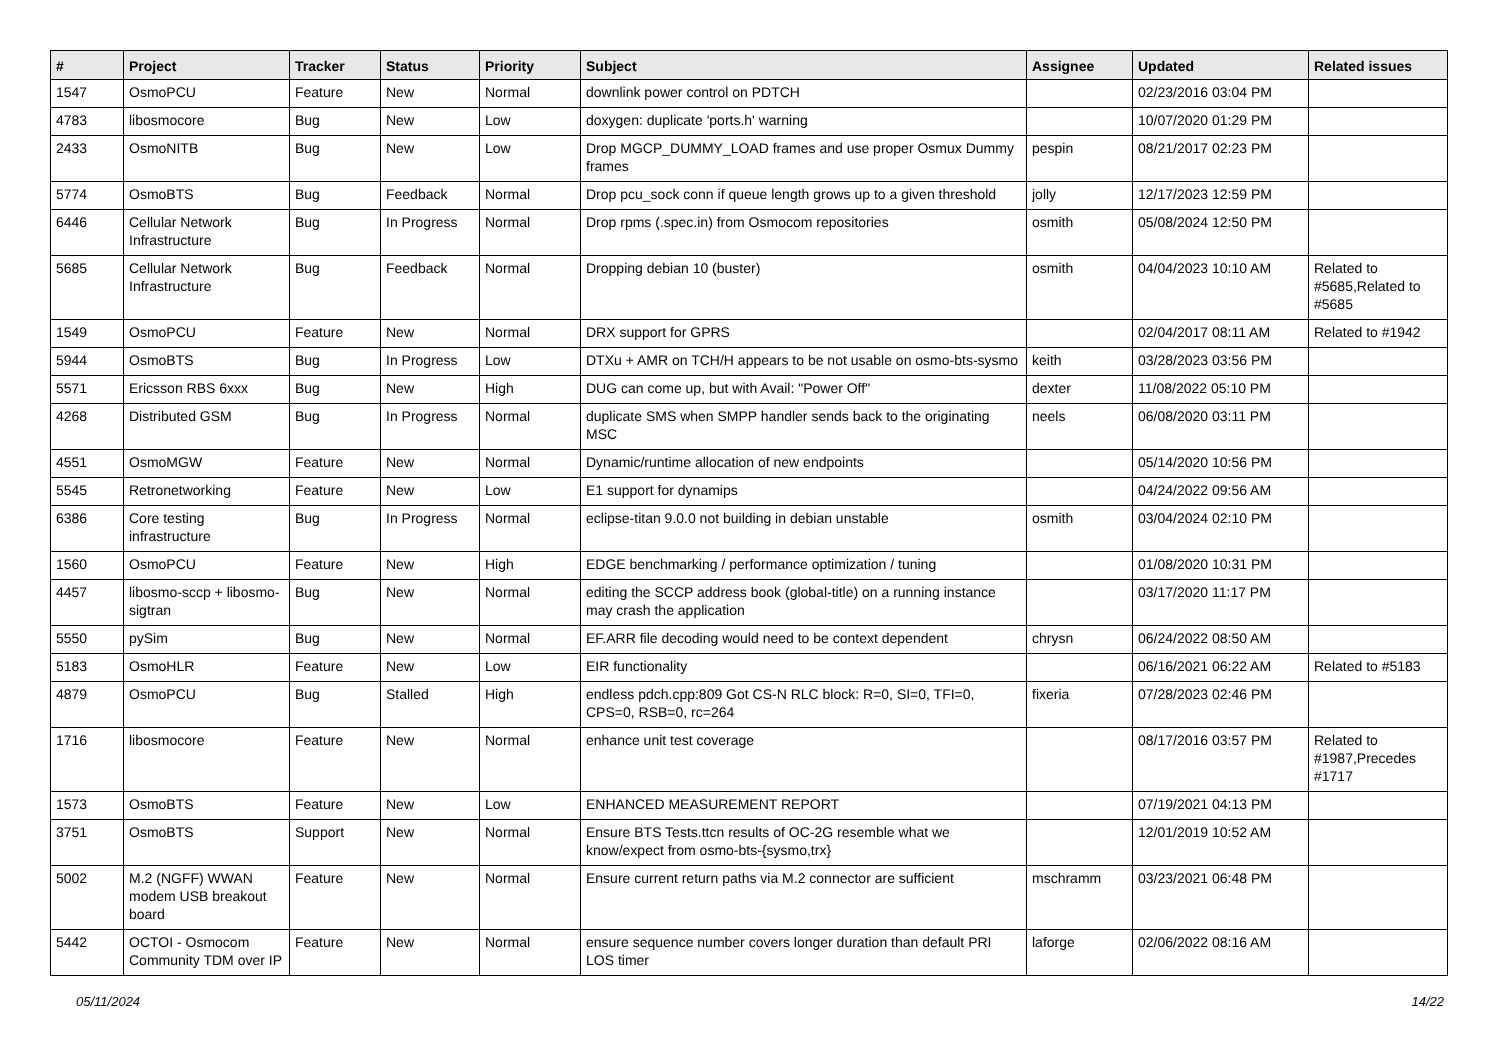| # | Project | Tracker | Status | Priority | Subject | Assignee | Updated | Related issues |
| --- | --- | --- | --- | --- | --- | --- | --- | --- |
| 1547 | OsmoPCU | Feature | New | Normal | downlink power control on PDTCH | | 02/23/2016 03:04 PM | |
| 4783 | libosmocore | Bug | New | Low | doxygen: duplicate 'ports.h' warning | | 10/07/2020 01:29 PM | |
| 2433 | OsmoNITB | Bug | New | Low | Drop MGCP_DUMMY_LOAD frames and use proper Osmux Dummy frames | pespin | 08/21/2017 02:23 PM | |
| 5774 | OsmoBTS | Bug | Feedback | Normal | Drop pcu_sock conn if queue length grows up to a given threshold | jolly | 12/17/2023 12:59 PM | |
| 6446 | Cellular Network Infrastructure | Bug | In Progress | Normal | Drop rpms (.spec.in) from Osmocom repositories | osmith | 05/08/2024 12:50 PM | |
| 5685 | Cellular Network Infrastructure | Bug | Feedback | Normal | Dropping debian 10 (buster) | osmith | 04/04/2023 10:10 AM | Related to #5685,Related to #5685 |
| 1549 | OsmoPCU | Feature | New | Normal | DRX support for GPRS | | 02/04/2017 08:11 AM | Related to #1942 |
| 5944 | OsmoBTS | Bug | In Progress | Low | DTXu + AMR on TCH/H appears to be not usable on osmo-bts-sysmo | keith | 03/28/2023 03:56 PM | |
| 5571 | Ericsson RBS 6xxx | Bug | New | High | DUG can come up, but with Avail: "Power Off" | dexter | 11/08/2022 05:10 PM | |
| 4268 | Distributed GSM | Bug | In Progress | Normal | duplicate SMS when SMPP handler sends back to the originating MSC | neels | 06/08/2020 03:11 PM | |
| 4551 | OsmoMGW | Feature | New | Normal | Dynamic/runtime allocation of new endpoints | | 05/14/2020 10:56 PM | |
| 5545 | Retronetworking | Feature | New | Low | E1 support for dynamips | | 04/24/2022 09:56 AM | |
| 6386 | Core testing infrastructure | Bug | In Progress | Normal | eclipse-titan 9.0.0 not building in debian unstable | osmith | 03/04/2024 02:10 PM | |
| 1560 | OsmoPCU | Feature | New | High | EDGE benchmarking / performance optimization / tuning | | 01/08/2020 10:31 PM | |
| 4457 | libosmo-sccp + libosmo-sigtran | Bug | New | Normal | editing the SCCP address book (global-title) on a running instance may crash the application | | 03/17/2020 11:17 PM | |
| 5550 | pySim | Bug | New | Normal | EF.ARR file decoding would need to be context dependent | chrysn | 06/24/2022 08:50 AM | |
| 5183 | OsmoHLR | Feature | New | Low | EIR functionality | | 06/16/2021 06:22 AM | Related to #5183 |
| 4879 | OsmoPCU | Bug | Stalled | High | endless pdch.cpp:809 Got CS-N RLC block: R=0, SI=0, TFI=0, CPS=0, RSB=0, rc=264 | fixeria | 07/28/2023 02:46 PM | |
| 1716 | libosmocore | Feature | New | Normal | enhance unit test coverage | | 08/17/2016 03:57 PM | Related to #1987,Precedes #1717 |
| 1573 | OsmoBTS | Feature | New | Low | ENHANCED MEASUREMENT REPORT | | 07/19/2021 04:13 PM | |
| 3751 | OsmoBTS | Support | New | Normal | Ensure BTS Tests.ttcn results of OC-2G resemble what we know/expect from osmo-bts-{sysmo,trx} | | 12/01/2019 10:52 AM | |
| 5002 | M.2 (NGFF) WWAN modem USB breakout board | Feature | New | Normal | Ensure current return paths via M.2 connector are sufficient | mschramm | 03/23/2021 06:48 PM | |
| 5442 | OCTOI - Osmocom Community TDM over IP | Feature | New | Normal | ensure sequence number covers longer duration than default PRI LOS timer | laforge | 02/06/2022 08:16 AM | |
05/11/2024 14/22